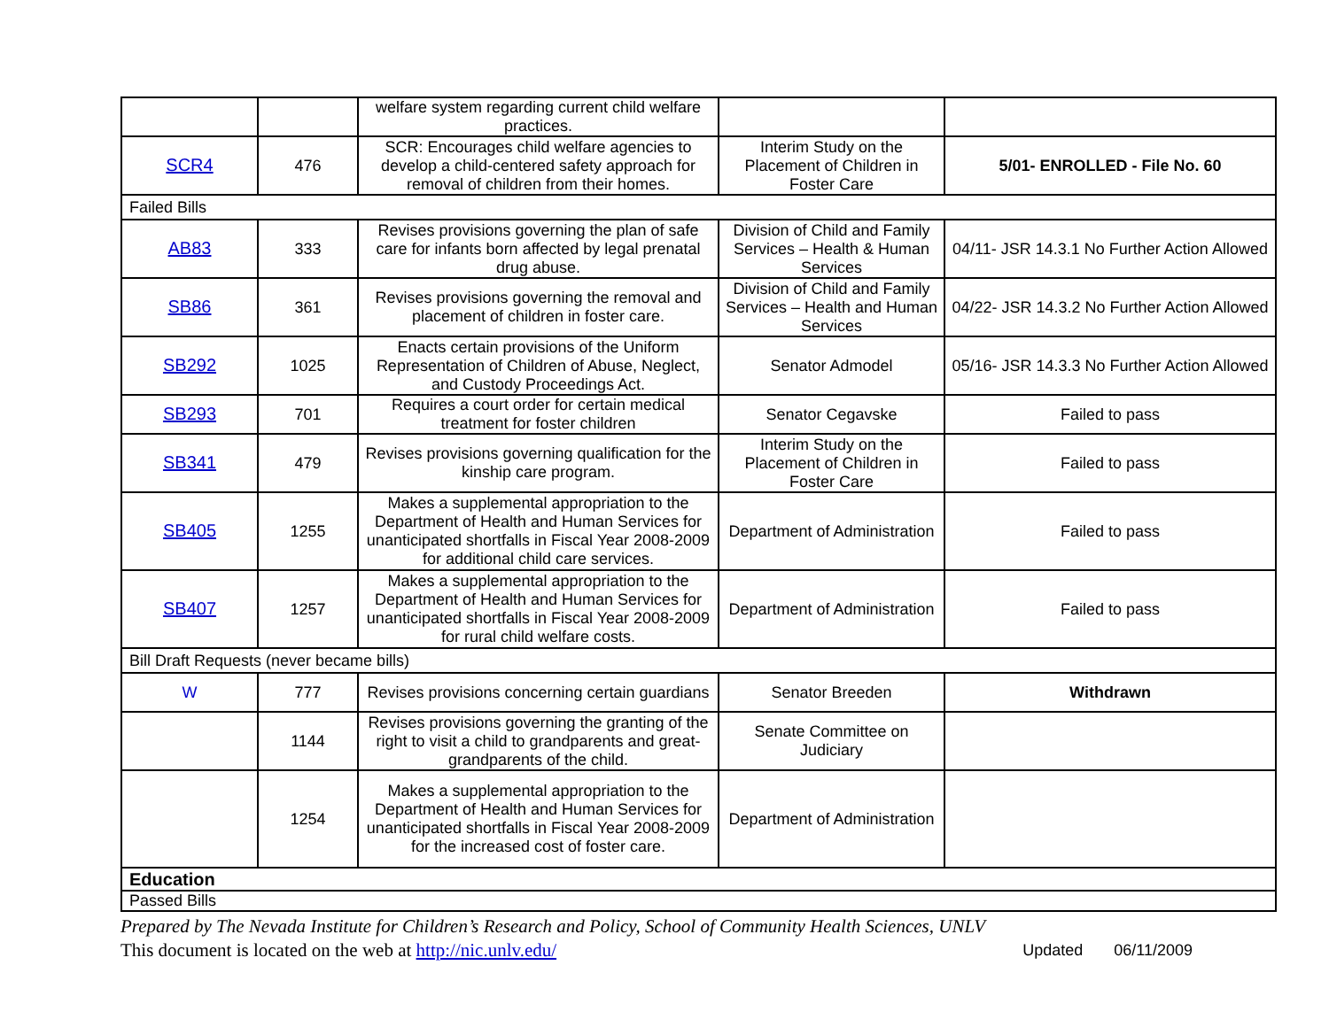| | | welfare system regarding current child welfare practices. | | |
| SCR4 | 476 | SCR: Encourages child welfare agencies to develop a child-centered safety approach for removal of children from their homes. | Interim Study on the Placement of Children in Foster Care | 5/01- ENROLLED - File No. 60 |
| Failed Bills | | | | |
| AB83 | 333 | Revises provisions governing the plan of safe care for infants born affected by legal prenatal drug abuse. | Division of Child and Family Services – Health & Human Services | 04/11- JSR 14.3.1 No Further Action Allowed |
| SB86 | 361 | Revises provisions governing the removal and placement of children in foster care. | Division of Child and Family Services – Health and Human Services | 04/22- JSR 14.3.2 No Further Action Allowed |
| SB292 | 1025 | Enacts certain provisions of the Uniform Representation of Children of Abuse, Neglect, and Custody Proceedings Act. | Senator Admodel | 05/16- JSR 14.3.3 No Further Action Allowed |
| SB293 | 701 | Requires a court order for certain medical treatment for foster children | Senator Cegavske | Failed to pass |
| SB341 | 479 | Revises provisions governing qualification for the kinship care program. | Interim Study on the Placement of Children in Foster Care | Failed to pass |
| SB405 | 1255 | Makes a supplemental appropriation to the Department of Health and Human Services for unanticipated shortfalls in Fiscal Year 2008-2009 for additional child care services. | Department of Administration | Failed to pass |
| SB407 | 1257 | Makes a supplemental appropriation to the Department of Health and Human Services for unanticipated shortfalls in Fiscal Year 2008-2009 for rural child welfare costs. | Department of Administration | Failed to pass |
| Bill Draft Requests (never became bills) | | | | |
| W | 777 | Revises provisions concerning certain guardians | Senator Breeden | Withdrawn |
| | 1144 | Revises provisions governing the granting of the right to visit a child to grandparents and great-grandparents of the child. | Senate Committee on Judiciary | |
| | 1254 | Makes a supplemental appropriation to the Department of Health and Human Services for unanticipated shortfalls in Fiscal Year 2008-2009 for the increased cost of foster care. | Department of Administration | |
| Education | | | | |
| Passed Bills | | | | |
Prepared by The Nevada Institute for Children’s Research and Policy, School of Community Health Sciences, UNLV
This document is located on the web at http://nic.unlv.edu/ Updated 06/11/2009